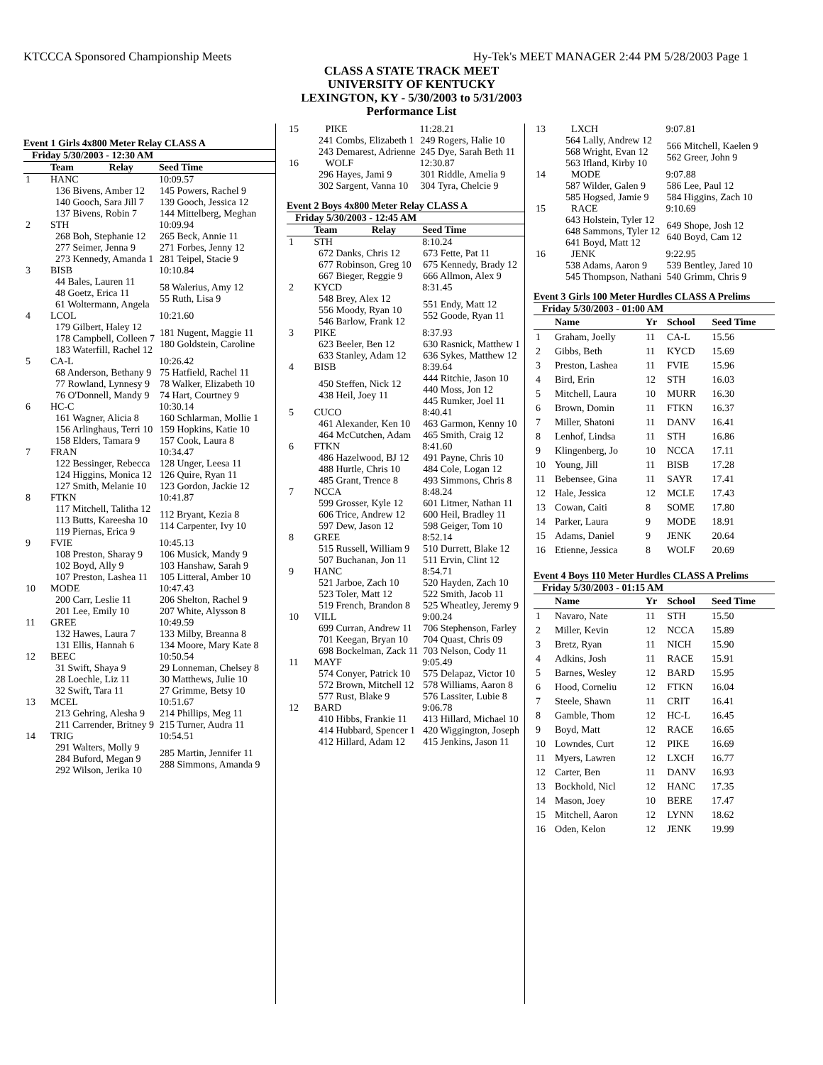KTCCCA Sponsored Championship Meets Hy-Tek's MEET MANAGER 2:44 PM 5/28/2003 Page 1
CLASS A STATE TRACK MEET
UNIVERSITY OF KENTUCKY
LEXINGTON, KY - 5/30/2003 to 5/31/2003
Performance List
Event 1 Girls 4x800 Meter Relay CLASS A
Friday 5/30/2003 - 12:30 AM
| | Team | Relay | Seed Time |
| --- | --- | --- | --- |
| 1 | HANC | | 10:09.57 |
| 136 Bivens, Amber 12 140 Gooch, Sara Jill 7 137 Bivens, Robin 7 | | | 145 Powers, Rachel 9 139 Gooch, Jessica 12 144 Mittelberg, Meghan |
| 2 | STH | | 10:09.94 |
| 268 Boh, Stephanie 12 277 Seimer, Jenna 9 273 Kennedy, Amanda 1 | | | 265 Beck, Annie 11 271 Forbes, Jenny 12 281 Teipel, Stacie 9 |
| 3 | BISB | | 10:10.84 |
| 44 Bales, Lauren 11 48 Goetz, Erica 11 61 Woltermann, Angela | | | 58 Walerius, Amy 12 55 Ruth, Lisa 9 |
| 4 | LCOL | | 10:21.60 |
| 179 Gilbert, Haley 12 178 Campbell, Colleen 7 183 Waterfill, Rachel 12 | | | 181 Nugent, Maggie 11 180 Goldstein, Caroline |
| 5 | CA-L | | 10:26.42 |
| 68 Anderson, Bethany 9 77 Rowland, Lynnesy 9 76 O'Donnell, Mandy 9 | | | 75 Hatfield, Rachel 11 78 Walker, Elizabeth 10 74 Hart, Courtney 9 |
| 6 | HC-C | | 10:30.14 |
| 161 Wagner, Alicia 8 156 Arlinghaus, Terri 10 158 Elders, Tamara 9 | | | 160 Schlarman, Mollie 1 159 Hopkins, Katie 10 157 Cook, Laura 8 |
| 7 | FRAN | | 10:34.47 |
| 122 Bessinger, Rebecca 124 Higgins, Monica 12 127 Smith, Melanie 10 | | | 128 Unger, Leesa 11 126 Quire, Ryan 11 123 Gordon, Jackie 12 |
| 8 | FTKN | | 10:41.87 |
| 117 Mitchell, Talitha 12 113 Butts, Kareesha 10 119 Piernas, Erica 9 | | | 112 Bryant, Kezia 8 114 Carpenter, Ivy 10 |
| 9 | FVIE | | 10:45.13 |
| 108 Preston, Sharay 9 102 Boyd, Ally 9 107 Preston, Lashea 11 | | | 106 Musick, Mandy 9 103 Hanshaw, Sarah 9 105 Litteral, Amber 10 |
| 10 | MODE | | 10:47.43 |
| 200 Carr, Leslie 11 201 Lee, Emily 10 | | | 206 Shelton, Rachel 9 207 White, Alysson 8 |
| 11 | GREE | | 10:49.59 |
| 132 Hawes, Laura 7 131 Ellis, Hannah 6 | | | 133 Milby, Breanna 8 134 Moore, Mary Kate 8 |
| 12 | BEEC | | 10:50.54 |
| 31 Swift, Shaya 9 28 Loechle, Liz 11 32 Swift, Tara 11 | | | 29 Lonneman, Chelsey 8 30 Matthews, Julie 10 27 Grimme, Betsy 10 |
| 13 | MCEL | | 10:51.67 |
| 213 Gehring, Alesha 9 211 Carrender, Britney 9 | | | 214 Phillips, Meg 11 215 Turner, Audra 11 |
| 14 | TRIG | | 10:54.51 |
| 291 Walters, Molly 9 284 Buford, Megan 9 292 Wilson, Jerika 10 | | | 285 Martin, Jennifer 11 288 Simmons, Amanda 9 |
| 15 | PIKE | | 11:28.21 |
| 241 Combs, Elizabeth 1 243 Demarest, Adrienne | | | 249 Rogers, Halie 10 245 Dye, Sarah Beth 11 |
| 16 | WOLF | | 12:30.87 |
| 296 Hayes, Jami 9 302 Sargent, Vanna 10 | | | 301 Riddle, Amelia 9 304 Tyra, Chelcie 9 |
Event 2 Boys 4x800 Meter Relay CLASS A
Friday 5/30/2003 - 12:45 AM
| | Team | Relay | Seed Time |
| --- | --- | --- | --- |
| 1 | STH | | 8:10.24 |
| 672 Danks, Chris 12 677 Robinson, Greg 10 667 Bieger, Reggie 9 | | | 673 Fette, Pat 11 675 Kennedy, Brady 12 666 Allmon, Alex 9 |
| 2 | KYCD | | 8:31.45 |
| 548 Brey, Alex 12 556 Moody, Ryan 10 546 Barlow, Frank 12 | | | 551 Endy, Matt 12 552 Goode, Ryan 11 |
| 3 | PIKE | | 8:37.93 |
| 623 Beeler, Ben 12 633 Stanley, Adam 12 | | | 630 Rasnick, Matthew 1 636 Sykes, Matthew 12 |
| 4 | BISB | | 8:39.64 |
| 450 Steffen, Nick 12 438 Heil, Joey 11 | | | 444 Ritchie, Jason 10 440 Moss, Jon 12 445 Rumker, Joel 11 |
| 5 | CUCO | | 8:40.41 |
| 461 Alexander, Ken 10 464 McCutchen, Adam | | | 463 Garmon, Kenny 10 465 Smith, Craig 12 |
| 6 | FTKN | | 8:41.60 |
| 486 Hazelwood, BJ 12 488 Hurtle, Chris 10 485 Grant, Trence 8 | | | 491 Payne, Chris 10 484 Cole, Logan 12 493 Simmons, Chris 8 |
| 7 | NCCA | | 8:48.24 |
| 599 Grosser, Kyle 12 606 Trice, Andrew 12 597 Dew, Jason 12 | | | 601 Litmer, Nathan 11 600 Heil, Bradley 11 598 Geiger, Tom 10 |
| 8 | GREE | | 8:52.14 |
| 515 Russell, William 9 507 Buchanan, Jon 11 | | | 510 Durrett, Blake 12 511 Ervin, Clint 12 |
| 9 | HANC | | 8:54.71 |
| 521 Jarboe, Zach 10 523 Toler, Matt 12 519 French, Brandon 8 | | | 520 Hayden, Zach 10 522 Smith, Jacob 11 525 Wheatley, Jeremy 9 |
| 10 | VILL | | 9:00.24 |
| 699 Curran, Andrew 11 701 Keegan, Bryan 10 698 Bockelman, Zack 11 | | | 706 Stephenson, Farley 704 Quast, Chris 09 703 Nelson, Cody 11 |
| 11 | MAYF | | 9:05.49 |
| 574 Conyer, Patrick 10 572 Brown, Mitchell 12 577 Rust, Blake 9 | | | 575 Delapaz, Victor 10 578 Williams, Aaron 8 576 Lassiter, Lubie 8 |
| 12 | BARD | | 9:06.78 |
| 410 Hibbs, Frankie 11 414 Hubbard, Spencer 1 412 Hillard, Adam 12 | | | 413 Hillard, Michael 10 420 Wiggington, Joseph 415 Jenkins, Jason 11 |
| 13 | LXCH | | 9:07.81 |
| 564 Lally, Andrew 12 568 Wright, Evan 12 563 Ifland, Kirby 10 | | | 566 Mitchell, Kaelen 9 562 Greer, John 9 |
| 14 | MODE | | 9:07.88 |
| 587 Wilder, Galen 9 585 Hogsed, Jamie 9 | | | 586 Lee, Paul 12 584 Higgins, Zach 10 |
| 15 | RACE | | 9:10.69 |
| 643 Holstein, Tyler 12 648 Sammons, Tyler 12 641 Boyd, Matt 12 | | | 649 Shope, Josh 12 640 Boyd, Cam 12 |
| 16 | JENK | | 9:22.95 |
| 538 Adams, Aaron 9 545 Thompson, Nathani | | | 539 Bentley, Jared 10 540 Grimm, Chris 9 |
Event 3 Girls 100 Meter Hurdles CLASS A Prelims
Friday 5/30/2003 - 01:00 AM
| | Name | Yr | School | Seed Time |
| --- | --- | --- | --- | --- |
| 1 | Graham, Joelly | 11 | CA-L | 15.56 |
| 2 | Gibbs, Beth | 11 | KYCD | 15.69 |
| 3 | Preston, Lashea | 11 | FVIE | 15.96 |
| 4 | Bird, Erin | 12 | STH | 16.03 |
| 5 | Mitchell, Laura | 10 | MURR | 16.30 |
| 6 | Brown, Domin | 11 | FTKN | 16.37 |
| 7 | Miller, Shatoni | 11 | DANV | 16.41 |
| 8 | Lenhof, Lindsa | 11 | STH | 16.86 |
| 9 | Klingenberg, Jo | 10 | NCCA | 17.11 |
| 10 | Young, Jill | 11 | BISB | 17.28 |
| 11 | Bebensee, Gina | 11 | SAYR | 17.41 |
| 12 | Hale, Jessica | 12 | MCLE | 17.43 |
| 13 | Cowan, Caiti | 8 | SOME | 17.80 |
| 14 | Parker, Laura | 9 | MODE | 18.91 |
| 15 | Adams, Daniel | 9 | JENK | 20.64 |
| 16 | Etienne, Jessica | 8 | WOLF | 20.69 |
Event 4 Boys 110 Meter Hurdles CLASS A Prelims
Friday 5/30/2003 - 01:15 AM
| | Name | Yr | School | Seed Time |
| --- | --- | --- | --- | --- |
| 1 | Navaro, Nate | 11 | STH | 15.50 |
| 2 | Miller, Kevin | 12 | NCCA | 15.89 |
| 3 | Bretz, Ryan | 11 | NICH | 15.90 |
| 4 | Adkins, Josh | 11 | RACE | 15.91 |
| 5 | Barnes, Wesley | 12 | BARD | 15.95 |
| 6 | Hood, Corneliu | 12 | FTKN | 16.04 |
| 7 | Steele, Shawn | 11 | CRIT | 16.41 |
| 8 | Gamble, Thom | 12 | HC-L | 16.45 |
| 9 | Boyd, Matt | 12 | RACE | 16.65 |
| 10 | Lowndes, Curt | 12 | PIKE | 16.69 |
| 11 | Myers, Lawren | 12 | LXCH | 16.77 |
| 12 | Carter, Ben | 11 | DANV | 16.93 |
| 13 | Bockhold, Nicl | 12 | HANC | 17.35 |
| 14 | Mason, Joey | 10 | BERE | 17.47 |
| 15 | Mitchell, Aaron | 12 | LYNN | 18.62 |
| 16 | Oden, Kelon | 12 | JENK | 19.99 |